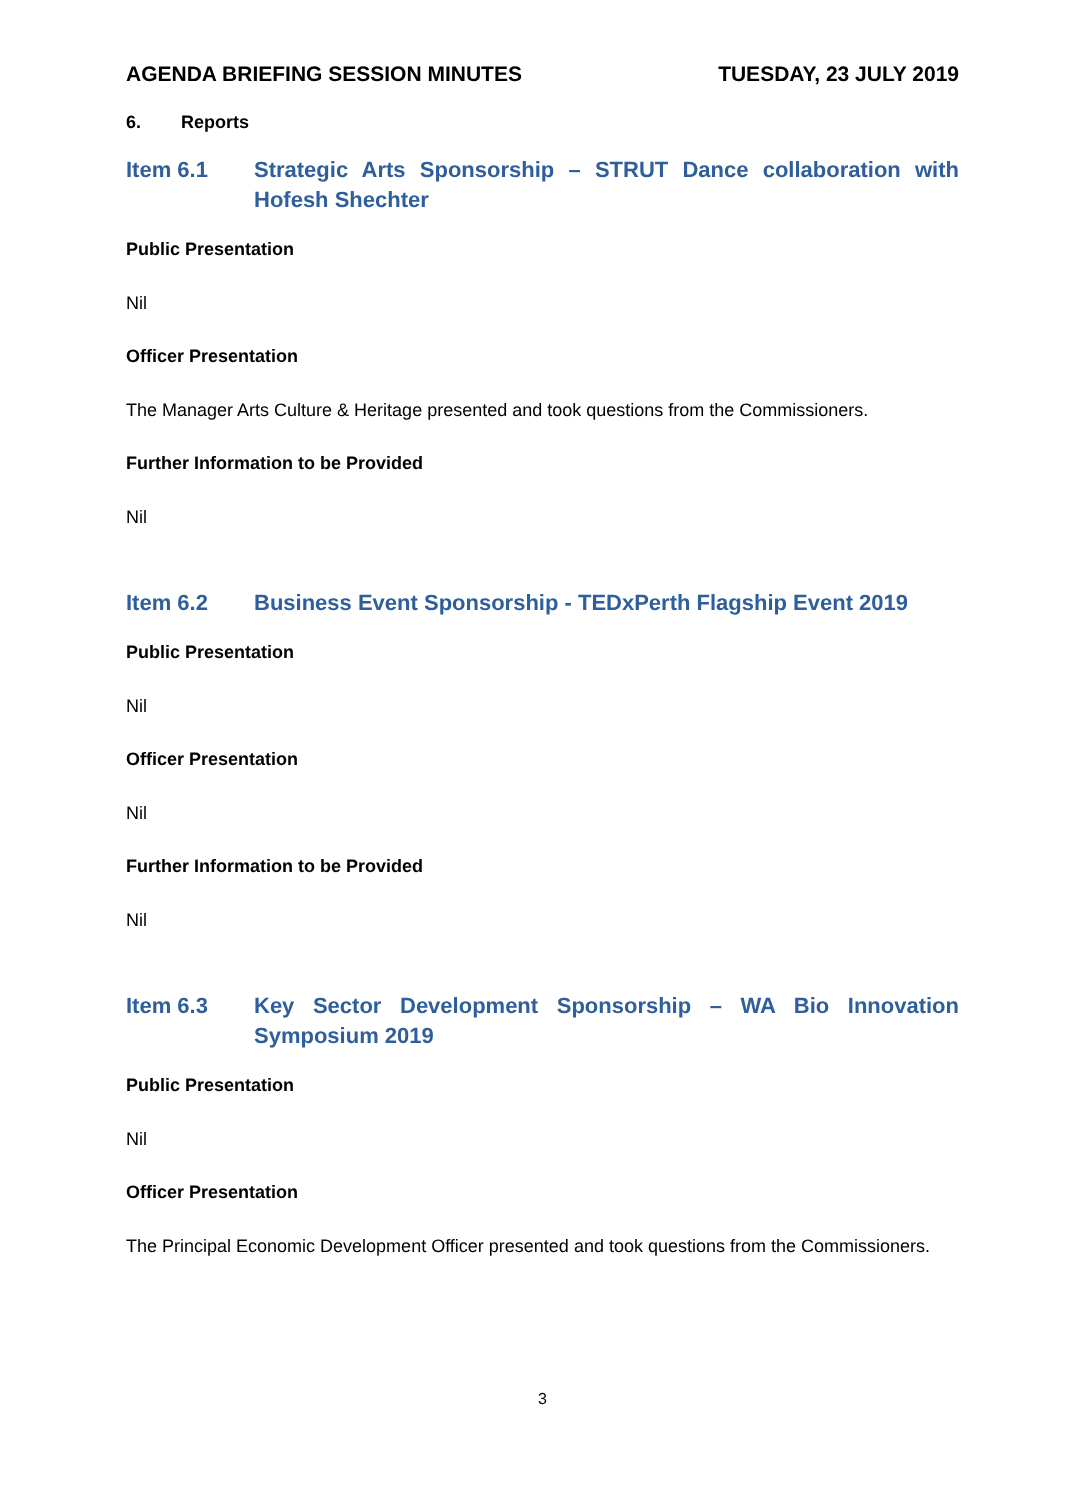AGENDA BRIEFING SESSION MINUTES TUESDAY, 23 JULY 2019
6. Reports
Item 6.1 Strategic Arts Sponsorship – STRUT Dance collaboration with Hofesh Shechter
Public Presentation
Nil
Officer Presentation
The Manager Arts Culture & Heritage presented and took questions from the Commissioners.
Further Information to be Provided
Nil
Item 6.2 Business Event Sponsorship - TEDxPerth Flagship Event 2019
Public Presentation
Nil
Officer Presentation
Nil
Further Information to be Provided
Nil
Item 6.3 Key Sector Development Sponsorship – WA Bio Innovation Symposium 2019
Public Presentation
Nil
Officer Presentation
The Principal Economic Development Officer presented and took questions from the Commissioners.
3